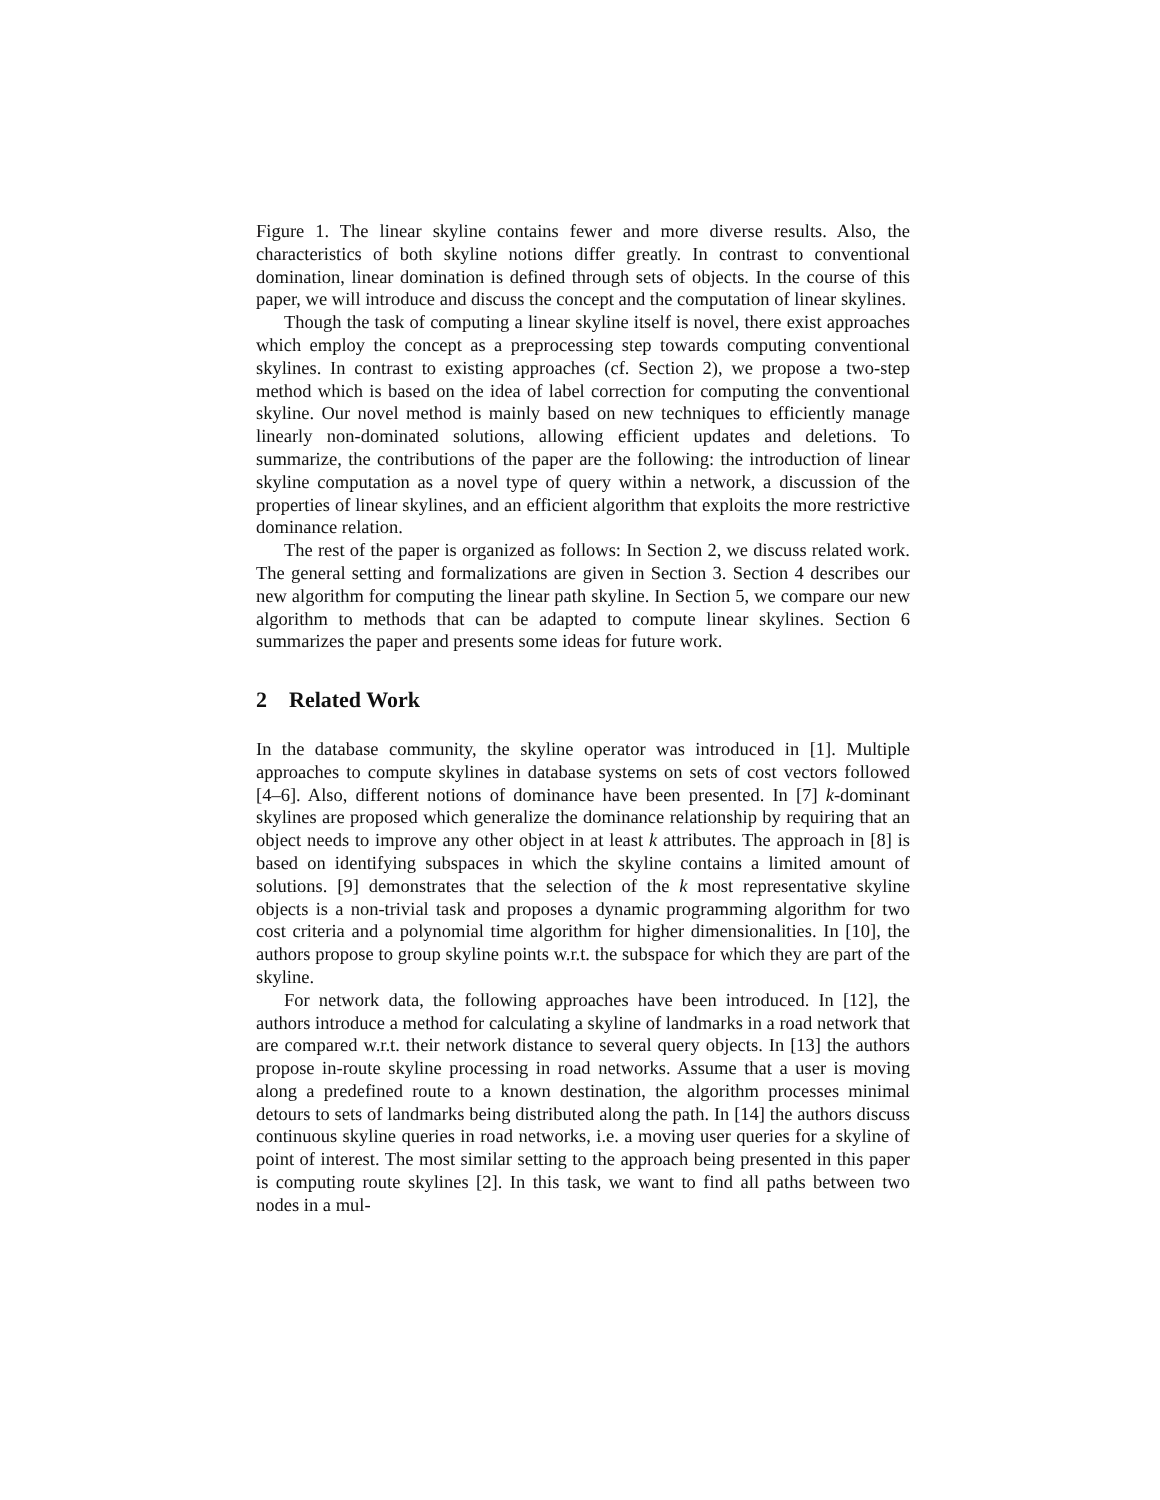Figure 1. The linear skyline contains fewer and more diverse results. Also, the characteristics of both skyline notions differ greatly. In contrast to conventional domination, linear domination is defined through sets of objects. In the course of this paper, we will introduce and discuss the concept and the computation of linear skylines.
Though the task of computing a linear skyline itself is novel, there exist approaches which employ the concept as a preprocessing step towards computing conventional skylines. In contrast to existing approaches (cf. Section 2), we propose a two-step method which is based on the idea of label correction for computing the conventional skyline. Our novel method is mainly based on new techniques to efficiently manage linearly non-dominated solutions, allowing efficient updates and deletions. To summarize, the contributions of the paper are the following: the introduction of linear skyline computation as a novel type of query within a network, a discussion of the properties of linear skylines, and an efficient algorithm that exploits the more restrictive dominance relation.
The rest of the paper is organized as follows: In Section 2, we discuss related work. The general setting and formalizations are given in Section 3. Section 4 describes our new algorithm for computing the linear path skyline. In Section 5, we compare our new algorithm to methods that can be adapted to compute linear skylines. Section 6 summarizes the paper and presents some ideas for future work.
2 Related Work
In the database community, the skyline operator was introduced in [1]. Multiple approaches to compute skylines in database systems on sets of cost vectors followed [4–6]. Also, different notions of dominance have been presented. In [7] k-dominant skylines are proposed which generalize the dominance relationship by requiring that an object needs to improve any other object in at least k attributes. The approach in [8] is based on identifying subspaces in which the skyline contains a limited amount of solutions. [9] demonstrates that the selection of the k most representative skyline objects is a non-trivial task and proposes a dynamic programming algorithm for two cost criteria and a polynomial time algorithm for higher dimensionalities. In [10], the authors propose to group skyline points w.r.t. the subspace for which they are part of the skyline.
For network data, the following approaches have been introduced. In [12], the authors introduce a method for calculating a skyline of landmarks in a road network that are compared w.r.t. their network distance to several query objects. In [13] the authors propose in-route skyline processing in road networks. Assume that a user is moving along a predefined route to a known destination, the algorithm processes minimal detours to sets of landmarks being distributed along the path. In [14] the authors discuss continuous skyline queries in road networks, i.e. a moving user queries for a skyline of point of interest. The most similar setting to the approach being presented in this paper is computing route skylines [2]. In this task, we want to find all paths between two nodes in a mul-